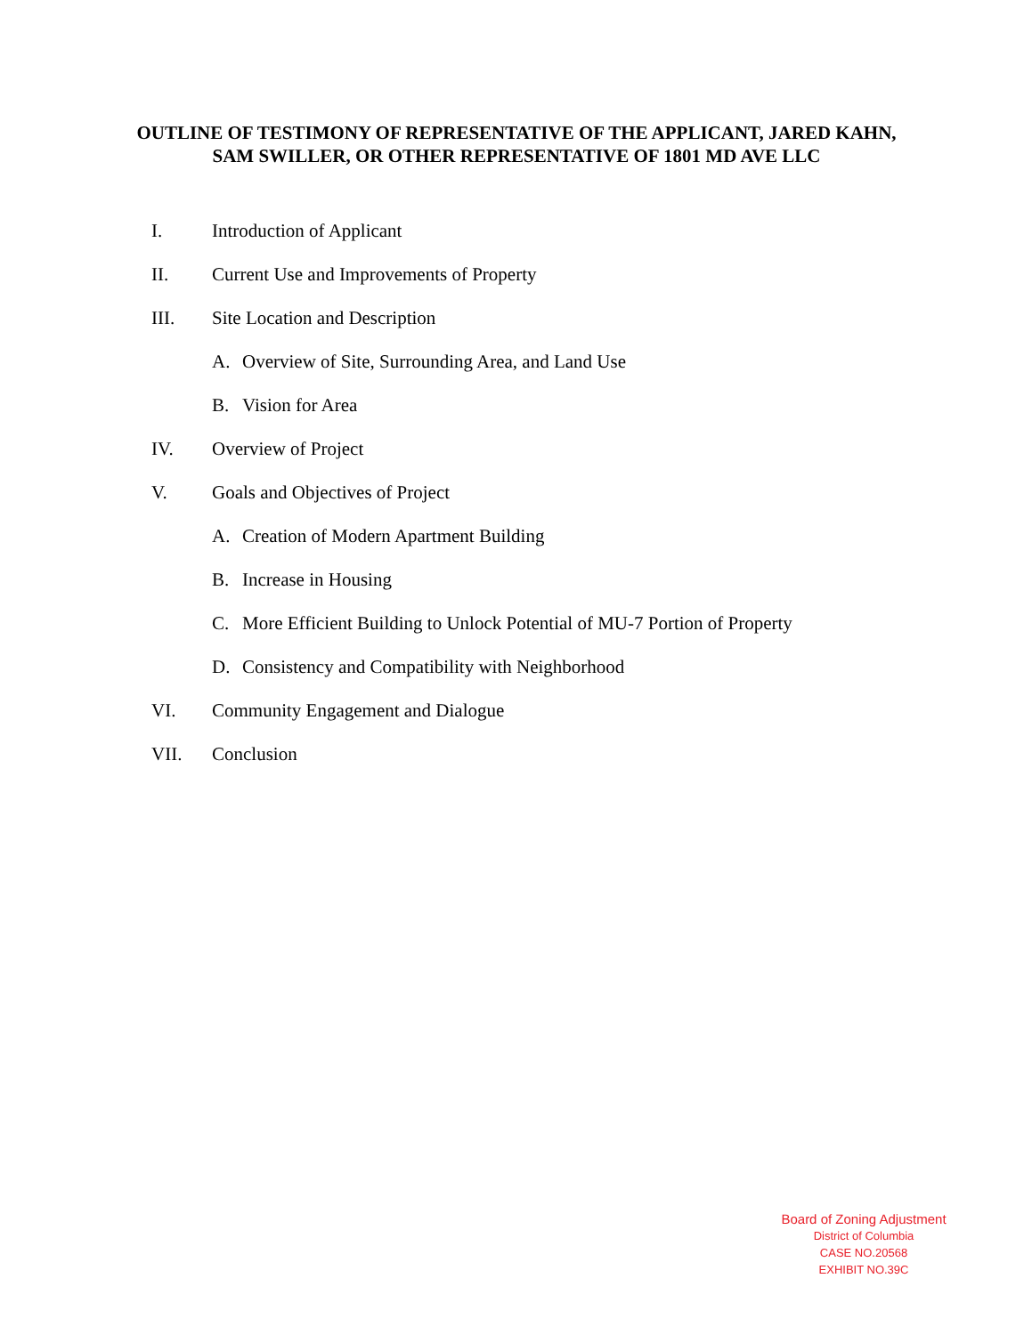OUTLINE OF TESTIMONY OF REPRESENTATIVE OF THE APPLICANT, JARED KAHN, SAM SWILLER, OR OTHER REPRESENTATIVE OF 1801 MD AVE LLC
I. Introduction of Applicant
II. Current Use and Improvements of Property
III. Site Location and Description
A. Overview of Site, Surrounding Area, and Land Use
B. Vision for Area
IV. Overview of Project
V. Goals and Objectives of Project
A. Creation of Modern Apartment Building
B. Increase in Housing
C. More Efficient Building to Unlock Potential of MU-7 Portion of Property
D. Consistency and Compatibility with Neighborhood
VI. Community Engagement and Dialogue
VII. Conclusion
Board of Zoning Adjustment
District of Columbia
CASE NO.20568
EXHIBIT NO.39C